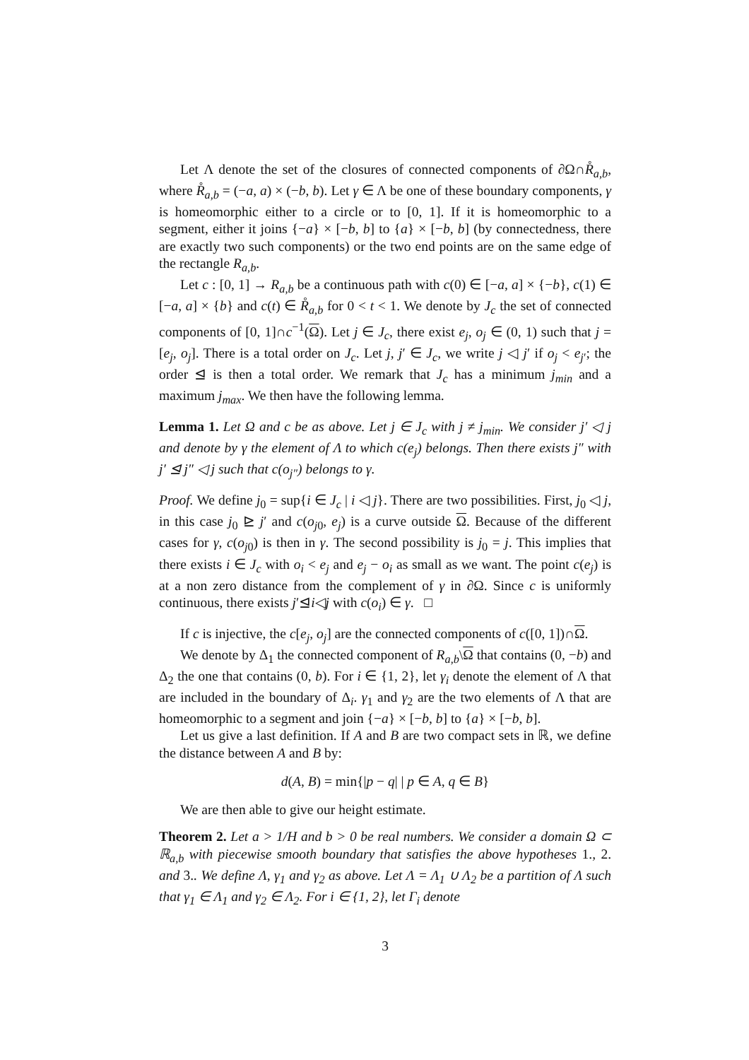Let Λ denote the set of the closures of connected components of ∂Ω∩R̊<sub>a,b</sub>, where R̊<sub>a,b</sub> = (−a, a) × (−b, b). Let γ ∈ Λ be one of these boundary components, γ is homeomorphic either to a circle or to [0, 1]. If it is homeomorphic to a segment, either it joins {−a} × [−b, b] to {a} × [−b, b] (by connectedness, there are exactly two such components) or the two end points are on the same edge of the rectangle R<sub>a,b</sub>.
Let c : [0, 1] → R<sub>a,b</sub> be a continuous path with c(0) ∈ [−a, a] × {−b}, c(1) ∈ [−a, a] × {b} and c(t) ∈ R̊<sub>a,b</sub> for 0 < t < 1. We denote by J<sub>c</sub> the set of connected components of [0, 1]∩c<sup>−1</sup>(Ω). Let j ∈ J<sub>c</sub>, there exist e<sub>j</sub>, o<sub>j</sub> ∈ (0, 1) such that j = [e<sub>j</sub>, o<sub>j</sub>]. There is a total order on J<sub>c</sub>. Let j, j′ ∈ J<sub>c</sub>, we write j ◁ j′ if o<sub>j</sub> < e<sub>j′</sub>; the order ⊴ is then a total order. We remark that J<sub>c</sub> has a minimum j<sub>min</sub> and a maximum j<sub>max</sub>. We then have the following lemma.
Lemma 1. Let Ω and c be as above. Let j ∈ J<sub>c</sub> with j ≠ j<sub>min</sub>. We consider j′ ◁ j and denote by γ the element of Λ to which c(e<sub>j</sub>) belongs. Then there exists j″ with j′ ⊴ j″ ◁ j such that c(o<sub>j″</sub>) belongs to γ.
Proof. We define j<sub>0</sub> = sup{i ∈ J<sub>c</sub> | i ◁ j}. There are two possibilities. First, j<sub>0</sub> ◁ j, in this case j<sub>0</sub> ⊵ j′ and c(o<sub>j0</sub>, e<sub>j</sub>) is a curve outside Ω. Because of the different cases for γ, c(o<sub>j0</sub>) is then in γ. The second possibility is j<sub>0</sub> = j. This implies that there exists i ∈ J<sub>c</sub> with o<sub>i</sub> < e<sub>j</sub> and e<sub>j</sub> − o<sub>i</sub> as small as we want. The point c(e<sub>j</sub>) is at a non zero distance from the complement of γ in ∂Ω. Since c is uniformly continuous, there exists j′⊴i◁j with c(o<sub>i</sub>) ∈ γ. □
If c is injective, the c[e<sub>j</sub>, o<sub>j</sub>] are the connected components of c([0, 1])∩Ω.
We denote by Δ<sub>1</sub> the connected component of R<sub>a,b</sub>\Ω that contains (0, −b) and Δ<sub>2</sub> the one that contains (0, b). For i ∈ {1, 2}, let γ<sub>i</sub> denote the element of Λ that are included in the boundary of Δ<sub>i</sub>. γ<sub>1</sub> and γ<sub>2</sub> are the two elements of Λ that are homeomorphic to a segment and join {−a} × [−b, b] to {a} × [−b, b].
Let us give a last definition. If A and B are two compact sets in ℝ, we define the distance between A and B by:
d(A, B) = min{|p − q| | p ∈ A, q ∈ B}
We are then able to give our height estimate.
Theorem 2. Let a > 1/H and b > 0 be real numbers. We consider a domain Ω ⊂ ℝ<sub>a,b</sub> with piecewise smooth boundary that satisfies the above hypotheses 1., 2. and 3.. We define Λ, γ<sub>1</sub> and γ<sub>2</sub> as above. Let Λ = Λ<sub>1</sub> ∪ Λ<sub>2</sub> be a partition of Λ such that γ<sub>1</sub> ∈ Λ<sub>1</sub> and γ<sub>2</sub> ∈ Λ<sub>2</sub>. For i ∈ {1, 2}, let Γ<sub>i</sub> denote
3